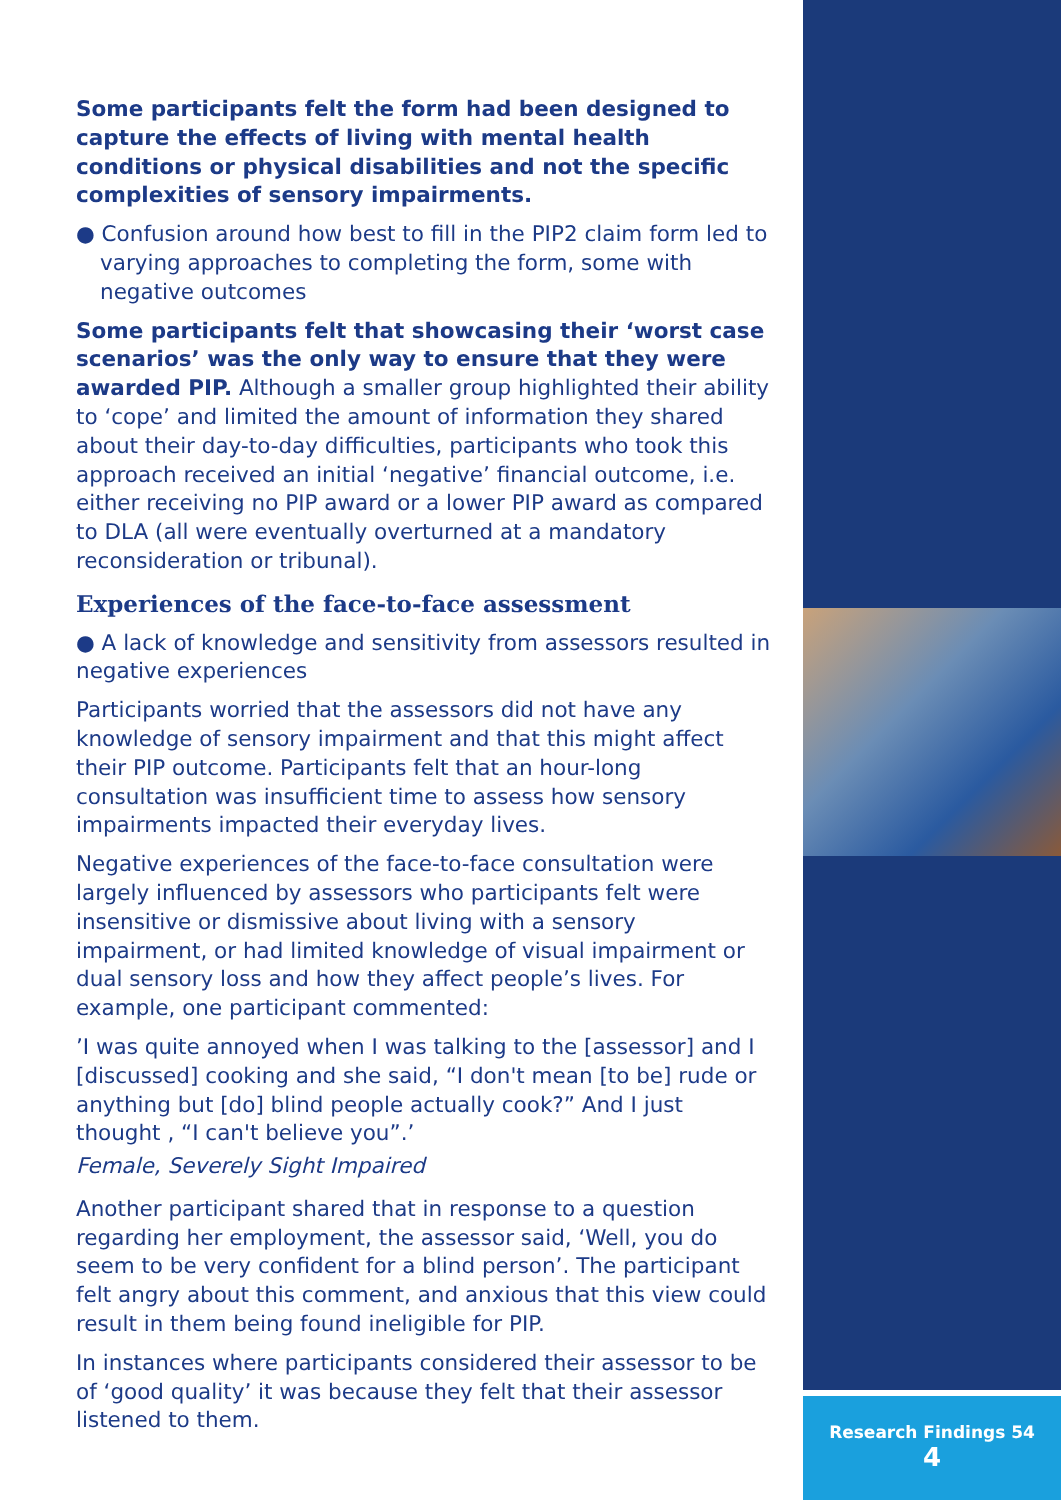Some participants felt the form had been designed to capture the effects of living with mental health conditions or physical disabilities and not the specific complexities of sensory impairments.
● Confusion around how best to fill in the PIP2 claim form led to varying approaches to completing the form, some with negative outcomes
Some participants felt that showcasing their ‘worst case scenarios’ was the only way to ensure that they were awarded PIP. Although a smaller group highlighted their ability to ‘cope’ and limited the amount of information they shared about their day-to-day difficulties, participants who took this approach received an initial ‘negative’ financial outcome, i.e. either receiving no PIP award or a lower PIP award as compared to DLA (all were eventually overturned at a mandatory reconsideration or tribunal).
Experiences of the face-to-face assessment
● A lack of knowledge and sensitivity from assessors resulted in negative experiences
Participants worried that the assessors did not have any knowledge of sensory impairment and that this might affect their PIP outcome. Participants felt that an hour-long consultation was insufficient time to assess how sensory impairments impacted their everyday lives.
Negative experiences of the face-to-face consultation were largely influenced by assessors who participants felt were insensitive or dismissive about living with a sensory impairment, or had limited knowledge of visual impairment or dual sensory loss and how they affect people’s lives. For example, one participant commented:
’I was quite annoyed when I was talking to the [assessor] and I [discussed] cooking and she said, “I don't mean [to be] rude or anything but [do] blind people actually cook?” And I just thought , “I can't believe you”.’
Female, Severely Sight Impaired
Another participant shared that in response to a question regarding her employment, the assessor said, ‘Well, you do seem to be very confident for a blind person’. The participant felt angry about this comment, and anxious that this view could result in them being found ineligible for PIP.
In instances where participants considered their assessor to be of ‘good quality’ it was because they felt that their assessor listened to them.
Research Findings 54
4